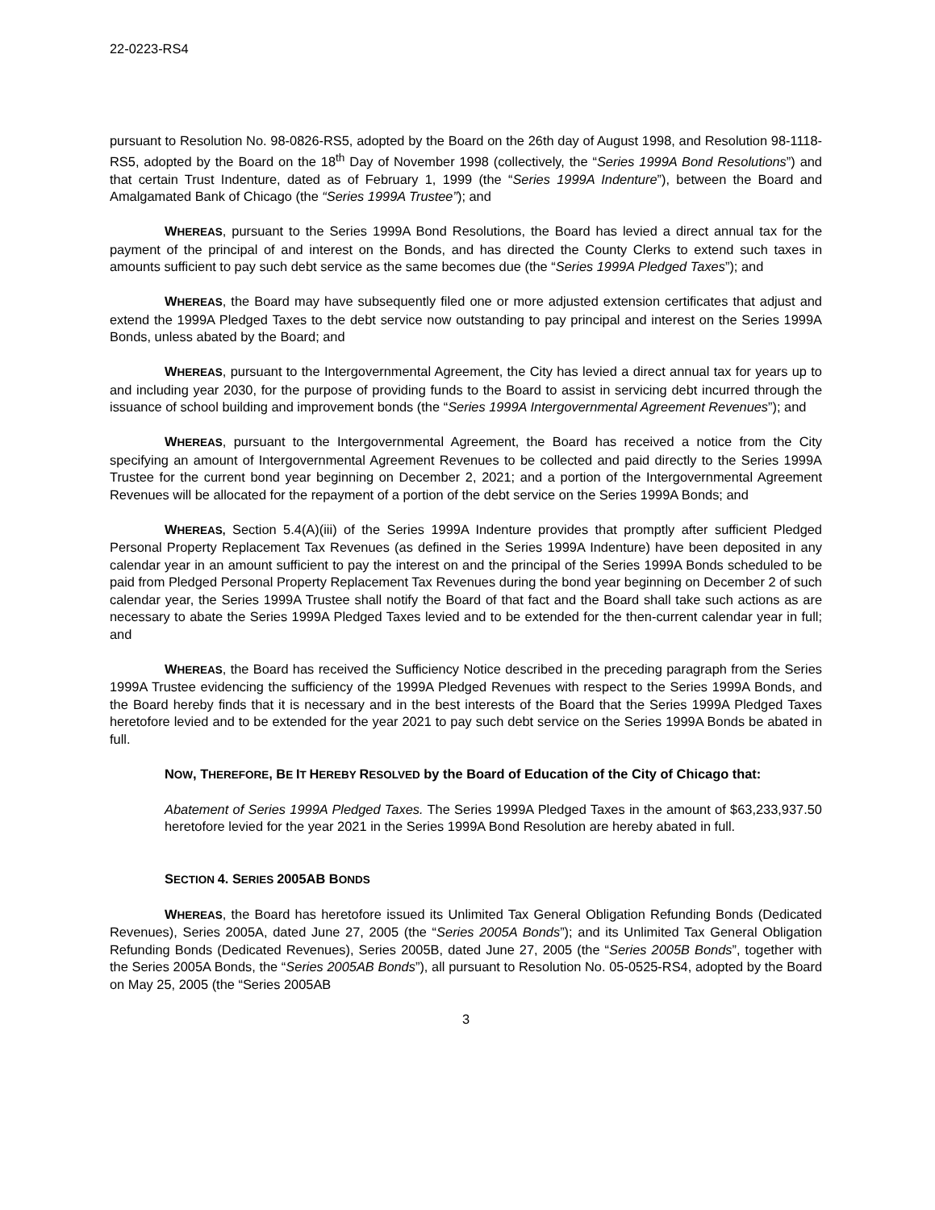22-0223-RS4
pursuant to Resolution No. 98-0826-RS5, adopted by the Board on the 26th day of August 1998, and Resolution 98-1118-RS5, adopted by the Board on the 18<sup>th</sup> Day of November 1998 (collectively, the “Series 1999A Bond Resolutions”) and that certain Trust Indenture, dated as of February 1, 1999 (the “Series 1999A Indenture”), between the Board and Amalgamated Bank of Chicago (the “Series 1999A Trustee”); and
WHEREAS, pursuant to the Series 1999A Bond Resolutions, the Board has levied a direct annual tax for the payment of the principal of and interest on the Bonds, and has directed the County Clerks to extend such taxes in amounts sufficient to pay such debt service as the same becomes due (the “Series 1999A Pledged Taxes”); and
WHEREAS, the Board may have subsequently filed one or more adjusted extension certificates that adjust and extend the 1999A Pledged Taxes to the debt service now outstanding to pay principal and interest on the Series 1999A Bonds, unless abated by the Board; and
WHEREAS, pursuant to the Intergovernmental Agreement, the City has levied a direct annual tax for years up to and including year 2030, for the purpose of providing funds to the Board to assist in servicing debt incurred through the issuance of school building and improvement bonds (the “Series 1999A Intergovernmental Agreement Revenues”); and
WHEREAS, pursuant to the Intergovernmental Agreement, the Board has received a notice from the City specifying an amount of Intergovernmental Agreement Revenues to be collected and paid directly to the Series 1999A Trustee for the current bond year beginning on December 2, 2021; and a portion of the Intergovernmental Agreement Revenues will be allocated for the repayment of a portion of the debt service on the Series 1999A Bonds; and
WHEREAS, Section 5.4(A)(iii) of the Series 1999A Indenture provides that promptly after sufficient Pledged Personal Property Replacement Tax Revenues (as defined in the Series 1999A Indenture) have been deposited in any calendar year in an amount sufficient to pay the interest on and the principal of the Series 1999A Bonds scheduled to be paid from Pledged Personal Property Replacement Tax Revenues during the bond year beginning on December 2 of such calendar year, the Series 1999A Trustee shall notify the Board of that fact and the Board shall take such actions as are necessary to abate the Series 1999A Pledged Taxes levied and to be extended for the then-current calendar year in full; and
WHEREAS, the Board has received the Sufficiency Notice described in the preceding paragraph from the Series 1999A Trustee evidencing the sufficiency of the 1999A Pledged Revenues with respect to the Series 1999A Bonds, and the Board hereby finds that it is necessary and in the best interests of the Board that the Series 1999A Pledged Taxes heretofore levied and to be extended for the year 2021 to pay such debt service on the Series 1999A Bonds be abated in full.
NOW, THEREFORE, BE IT HEREBY RESOLVED by the Board of Education of the City of Chicago that:
Abatement of Series 1999A Pledged Taxes. The Series 1999A Pledged Taxes in the amount of $63,233,937.50 heretofore levied for the year 2021 in the Series 1999A Bond Resolution are hereby abated in full.
SECTION 4. SERIES 2005AB BONDS
WHEREAS, the Board has heretofore issued its Unlimited Tax General Obligation Refunding Bonds (Dedicated Revenues), Series 2005A, dated June 27, 2005 (the “Series 2005A Bonds”); and its Unlimited Tax General Obligation Refunding Bonds (Dedicated Revenues), Series 2005B, dated June 27, 2005 (the “Series 2005B Bonds”, together with the Series 2005A Bonds, the “Series 2005AB Bonds”), all pursuant to Resolution No. 05-0525-RS4, adopted by the Board on May 25, 2005 (the “Series 2005AB
3